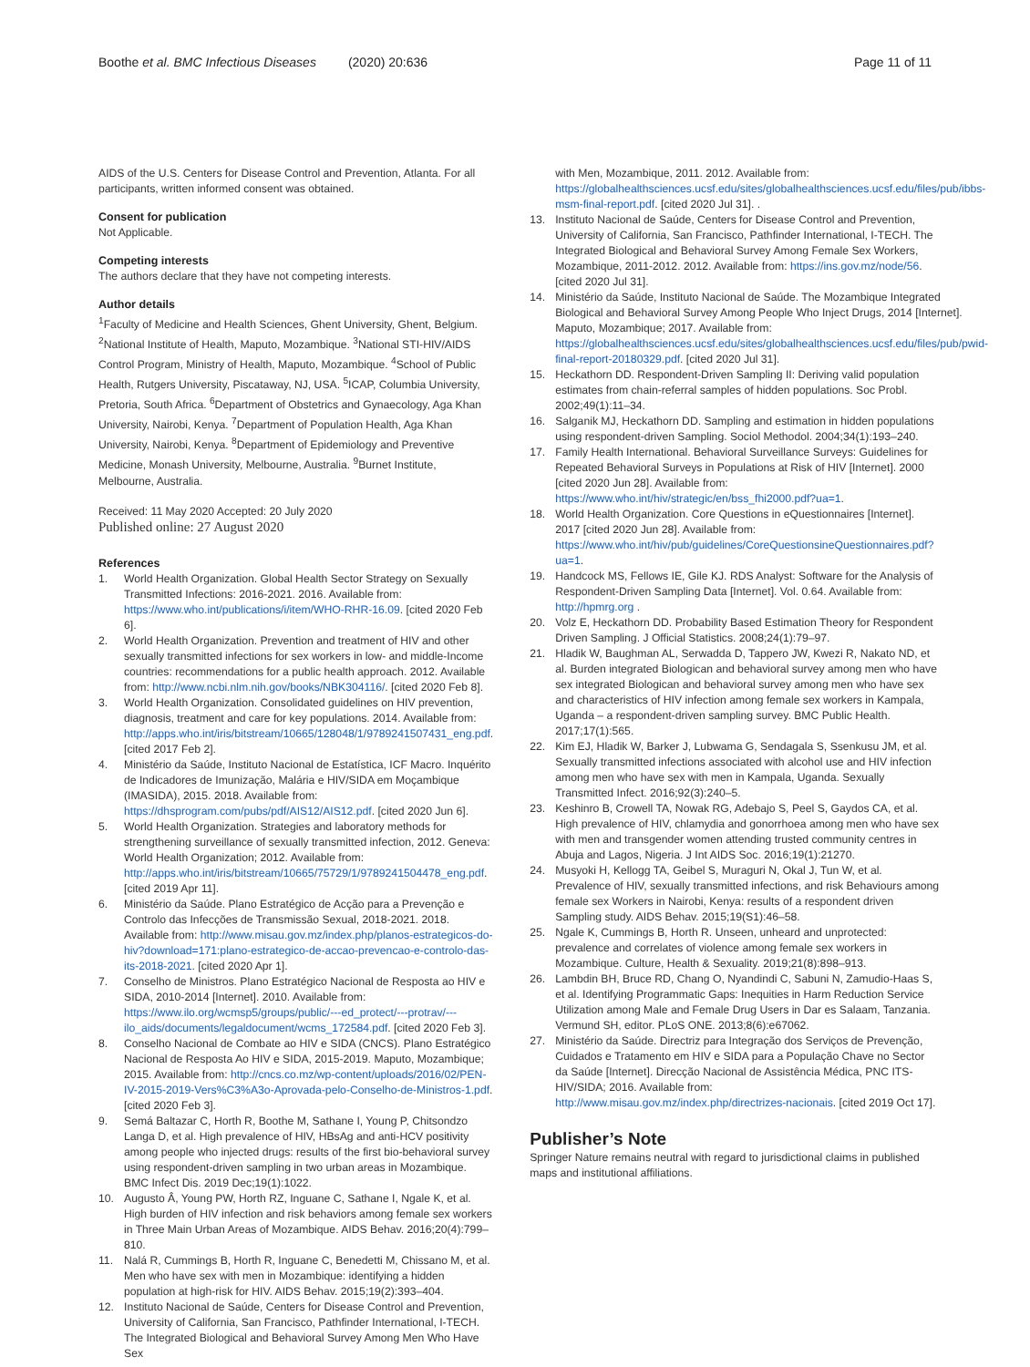Boothe et al. BMC Infectious Diseases (2020) 20:636 Page 11 of 11
AIDS of the U.S. Centers for Disease Control and Prevention, Atlanta. For all participants, written informed consent was obtained.
Consent for publication
Not Applicable.
Competing interests
The authors declare that they have not competing interests.
Author details
<sup>1</sup> Faculty of Medicine and Health Sciences, Ghent University, Ghent, Belgium. <sup>2</sup>National Institute of Health, Maputo, Mozambique. <sup>3</sup>National STI-HIV/AIDS Control Program, Ministry of Health, Maputo, Mozambique. <sup>4</sup>School of Public Health, Rutgers University, Piscataway, NJ, USA. <sup>5</sup>ICAP, Columbia University, Pretoria, South Africa. <sup>6</sup>Department of Obstetrics and Gynaecology, Aga Khan University, Nairobi, Kenya. <sup>7</sup>Department of Population Health, Aga Khan University, Nairobi, Kenya. <sup>8</sup>Department of Epidemiology and Preventive Medicine, Monash University, Melbourne, Australia. <sup>9</sup>Burnet Institute, Melbourne, Australia.
Received: 11 May 2020 Accepted: 20 July 2020
Published online: 27 August 2020
References
1. World Health Organization. Global Health Sector Strategy on Sexually Transmitted Infections: 2016-2021. 2016. Available from: https://www.who.int/publications/i/item/WHO-RHR-16.09. [cited 2020 Feb 6].
2. World Health Organization. Prevention and treatment of HIV and other sexually transmitted infections for sex workers in low- and middle-Income countries: recommendations for a public health approach. 2012. Available from: http://www.ncbi.nlm.nih.gov/books/NBK304116/. [cited 2020 Feb 8].
3. World Health Organization. Consolidated guidelines on HIV prevention, diagnosis, treatment and care for key populations. 2014. Available from: http://apps.who.int/iris/bitstream/10665/128048/1/9789241507431_eng.pdf. [cited 2017 Feb 2].
4. Ministério da Saúde, Instituto Nacional de Estatística, ICF Macro. Inquérito de Indicadores de Imunização, Malária e HIV/SIDA em Moçambique (IMASIDA), 2015. 2018. Available from: https://dhsprogram.com/pubs/pdf/AIS12/AIS12.pdf. [cited 2020 Jun 6].
5. World Health Organization. Strategies and laboratory methods for strengthening surveillance of sexually transmitted infection, 2012. Geneva: World Health Organization; 2012. Available from: http://apps.who.int/iris/bitstream/10665/75729/1/9789241504478_eng.pdf. [cited 2019 Apr 11].
6. Ministério da Saúde. Plano Estratégico de Acção para a Prevenção e Controlo das Infecções de Transmissão Sexual, 2018-2021. 2018. Available from: http://www.misau.gov.mz/index.php/planos-estrategicos-do-hiv?download=171:plano-estrategico-de-accao-prevencao-e-controlo-das-its-2018-2021. [cited 2020 Apr 1].
7. Conselho de Ministros. Plano Estratégico Nacional de Resposta ao HIV e SIDA, 2010-2014 [Internet]. 2010. Available from: https://www.ilo.org/wcmsp5/groups/public/---ed_protect/---protrav/---ilo_aids/documents/legaldocument/wcms_172584.pdf. [cited 2020 Feb 3].
8. Conselho Nacional de Combate ao HIV e SIDA (CNCS). Plano Estratégico Nacional de Resposta Ao HIV e SIDA, 2015-2019. Maputo, Mozambique; 2015. Available from: http://cncs.co.mz/wp-content/uploads/2016/02/PEN-IV-2015-2019-Vers%C3%A3o-Aprovada-pelo-Conselho-de-Ministros-1.pdf. [cited 2020 Feb 3].
9. Semá Baltazar C, Horth R, Boothe M, Sathane I, Young P, Chitsondzo Langa D, et al. High prevalence of HIV, HBsAg and anti-HCV positivity among people who injected drugs: results of the first bio-behavioral survey using respondent-driven sampling in two urban areas in Mozambique. BMC Infect Dis. 2019 Dec;19(1):1022.
10. Augusto Â, Young PW, Horth RZ, Inguane C, Sathane I, Ngale K, et al. High burden of HIV infection and risk behaviors among female sex workers in Three Main Urban Areas of Mozambique. AIDS Behav. 2016;20(4):799–810.
11. Nalá R, Cummings B, Horth R, Inguane C, Benedetti M, Chissano M, et al. Men who have sex with men in Mozambique: identifying a hidden population at high-risk for HIV. AIDS Behav. 2015;19(2):393–404.
12. Instituto Nacional de Saúde, Centers for Disease Control and Prevention, University of California, San Francisco, Pathfinder International, I-TECH. The Integrated Biological and Behavioral Survey Among Men Who Have Sex
with Men, Mozambique, 2011. 2012. Available from: https://globalhealthsciences.ucsf.edu/sites/globalhealthsciences.ucsf.edu/files/pub/ibbs-msm-final-report.pdf. [cited 2020 Jul 31]. .
13. Instituto Nacional de Saúde, Centers for Disease Control and Prevention, University of California, San Francisco, Pathfinder International, I-TECH. The Integrated Biological and Behavioral Survey Among Female Sex Workers, Mozambique, 2011-2012. 2012. Available from: https://ins.gov.mz/node/56. [cited 2020 Jul 31].
14. Ministério da Saúde, Instituto Nacional de Saúde. The Mozambique Integrated Biological and Behavioral Survey Among People Who Inject Drugs, 2014 [Internet]. Maputo, Mozambique; 2017. Available from: https://globalhealthsciences.ucsf.edu/sites/globalhealthsciences.ucsf.edu/files/pub/pwid-final-report-20180329.pdf. [cited 2020 Jul 31].
15. Heckathorn DD. Respondent-Driven Sampling II: Deriving valid population estimates from chain-referral samples of hidden populations. Soc Probl. 2002;49(1):11–34.
16. Salganik MJ, Heckathorn DD. Sampling and estimation in hidden populations using respondent-driven Sampling. Sociol Methodol. 2004;34(1):193–240.
17. Family Health International. Behavioral Surveillance Surveys: Guidelines for Repeated Behavioral Surveys in Populations at Risk of HIV [Internet]. 2000 [cited 2020 Jun 28]. Available from: https://www.who.int/hiv/strategic/en/bss_fhi2000.pdf?ua=1.
18. World Health Organization. Core Questions in eQuestionnaires [Internet]. 2017 [cited 2020 Jun 28]. Available from: https://www.who.int/hiv/pub/guidelines/CoreQuestionsineQuestionnaires.pdf?ua=1.
19. Handcock MS, Fellows IE, Gile KJ. RDS Analyst: Software for the Analysis of Respondent-Driven Sampling Data [Internet]. Vol. 0.64. Available from: http://hpmrg.org .
20. Volz E, Heckathorn DD. Probability Based Estimation Theory for Respondent Driven Sampling. J Official Statistics. 2008;24(1):79–97.
21. Hladik W, Baughman AL, Serwadda D, Tappero JW, Kwezi R, Nakato ND, et al. Burden integrated Biologican and behavioral survey among men who have sex integrated Biologican and behavioral survey among men who have sex and characteristics of HIV infection among female sex workers in Kampala, Uganda – a respondent-driven sampling survey. BMC Public Health. 2017;17(1):565.
22. Kim EJ, Hladik W, Barker J, Lubwama G, Sendagala S, Ssenkusu JM, et al. Sexually transmitted infections associated with alcohol use and HIV infection among men who have sex with men in Kampala, Uganda. Sexually Transmitted Infect. 2016;92(3):240–5.
23. Keshinro B, Crowell TA, Nowak RG, Adebajo S, Peel S, Gaydos CA, et al. High prevalence of HIV, chlamydia and gonorrhoea among men who have sex with men and transgender women attending trusted community centres in Abuja and Lagos, Nigeria. J Int AIDS Soc. 2016;19(1):21270.
24. Musyoki H, Kellogg TA, Geibel S, Muraguri N, Okal J, Tun W, et al. Prevalence of HIV, sexually transmitted infections, and risk Behaviours among female sex Workers in Nairobi, Kenya: results of a respondent driven Sampling study. AIDS Behav. 2015;19(S1):46–58.
25. Ngale K, Cummings B, Horth R. Unseen, unheard and unprotected: prevalence and correlates of violence among female sex workers in Mozambique. Culture, Health & Sexuality. 2019;21(8):898–913.
26. Lambdin BH, Bruce RD, Chang O, Nyandindi C, Sabuni N, Zamudio-Haas S, et al. Identifying Programmatic Gaps: Inequities in Harm Reduction Service Utilization among Male and Female Drug Users in Dar es Salaam, Tanzania. Vermund SH, editor. PLoS ONE. 2013;8(6):e67062.
27. Ministério da Saúde. Directriz para Integração dos Serviços de Prevenção, Cuidados e Tratamento em HIV e SIDA para a População Chave no Sector da Saúde [Internet]. Direcção Nacional de Assistência Médica, PNC ITS-HIV/SIDA; 2016. Available from: http://www.misau.gov.mz/index.php/directrizes-nacionais. [cited 2019 Oct 17].
Publisher’s Note
Springer Nature remains neutral with regard to jurisdictional claims in published maps and institutional affiliations.